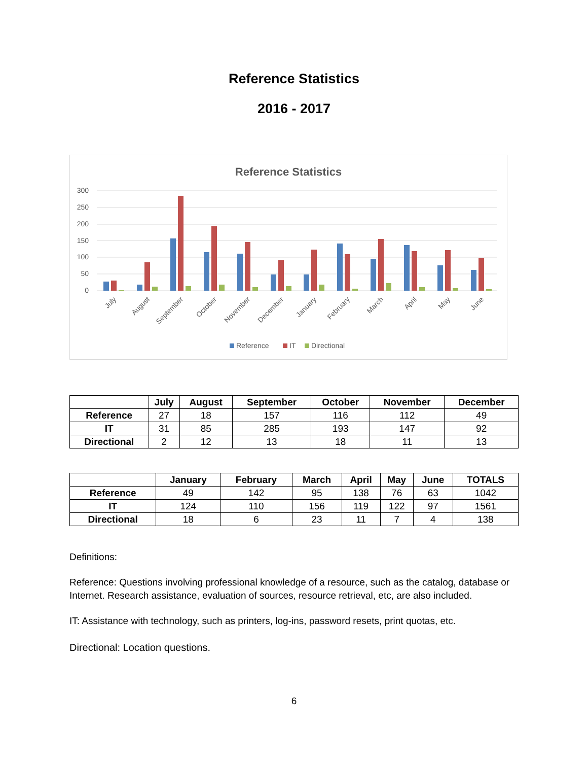Reference Statistics
2016 - 2017
Reference Statistics
300
250
200
150
100
50
0
July
August
September
October
November
December
January
February
March
April
May
June
Reference
IT
Directional
| | July | August | September | October | November | December |
| --- | --- | --- | --- | --- | --- | --- |
| Reference | 27 | 18 | 157 | 116 | 112 | 49 |
| IT | 31 | 85 | 285 | 193 | 147 | 92 |
| Directional | 2 | 12 | 13 | 18 | 11 | 13 |
| | January | February | March | April | May | June | TOTALS |
| --- | --- | --- | --- | --- | --- | --- | --- |
| Reference | 49 | 142 | 95 | 138 | 76 | 63 | 1042 |
| IT | 124 | 110 | 156 | 119 | 122 | 97 | 1561 |
| Directional | 18 | 6 | 23 | 11 | 7 | 4 | 138 |
Definitions:
Reference: Questions involving professional knowledge of a resource, such as the catalog, database or Internet. Research assistance, evaluation of sources, resource retrieval, etc, are also included.
IT: Assistance with technology, such as printers, log-ins, password resets, print quotas, etc.
Directional: Location questions.
6